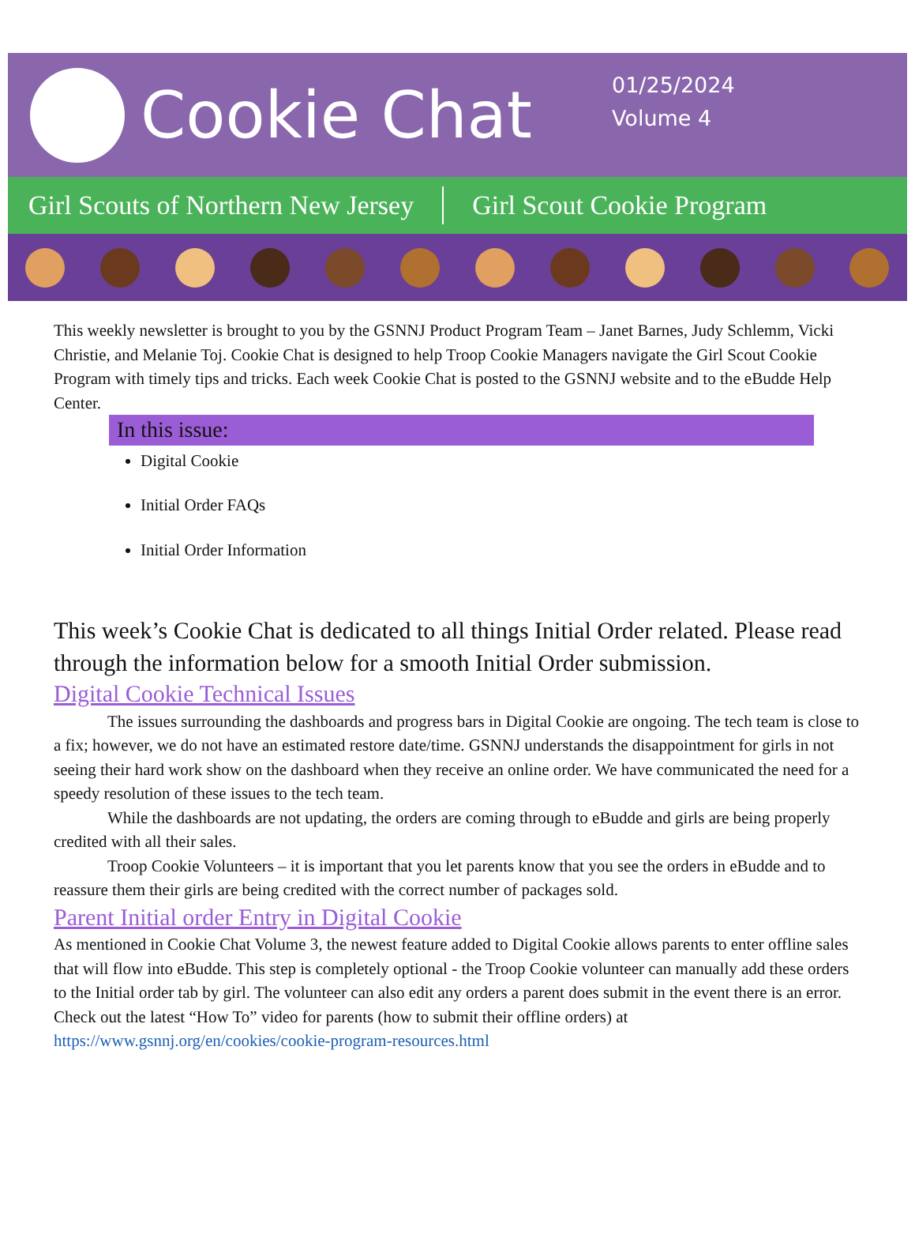Cookie Chat
01/25/2024
Volume 4
Girl Scouts of Northern New Jersey Girl Scout Cookie Program
This weekly newsletter is brought to you by the GSNNJ Product Program Team – Janet Barnes, Judy Schlemm, Vicki Christie, and Melanie Toj. Cookie Chat is designed to help Troop Cookie Managers navigate the Girl Scout Cookie Program with timely tips and tricks. Each week Cookie Chat is posted to the GSNNJ website and to the eBudde Help Center.
In this issue:
Digital Cookie
Initial Order FAQs
Initial Order Information
This week’s Cookie Chat is dedicated to all things Initial Order related. Please read through the information below for a smooth Initial Order submission.
Digital Cookie Technical Issues
The issues surrounding the dashboards and progress bars in Digital Cookie are ongoing. The tech team is close to a fix; however, we do not have an estimated restore date/time. GSNNJ understands the disappointment for girls in not seeing their hard work show on the dashboard when they receive an online order. We have communicated the need for a speedy resolution of these issues to the tech team.
While the dashboards are not updating, the orders are coming through to eBudde and girls are being properly credited with all their sales.
Troop Cookie Volunteers – it is important that you let parents know that you see the orders in eBudde and to reassure them their girls are being credited with the correct number of packages sold.
Parent Initial order Entry in Digital Cookie
As mentioned in Cookie Chat Volume 3, the newest feature added to Digital Cookie allows parents to enter offline sales that will flow into eBudde. This step is completely optional - the Troop Cookie volunteer can manually add these orders to the Initial order tab by girl. The volunteer can also edit any orders a parent does submit in the event there is an error.
Check out the latest “How To” video for parents (how to submit their offline orders) at https://www.gsnnj.org/en/cookies/cookie-program-resources.html